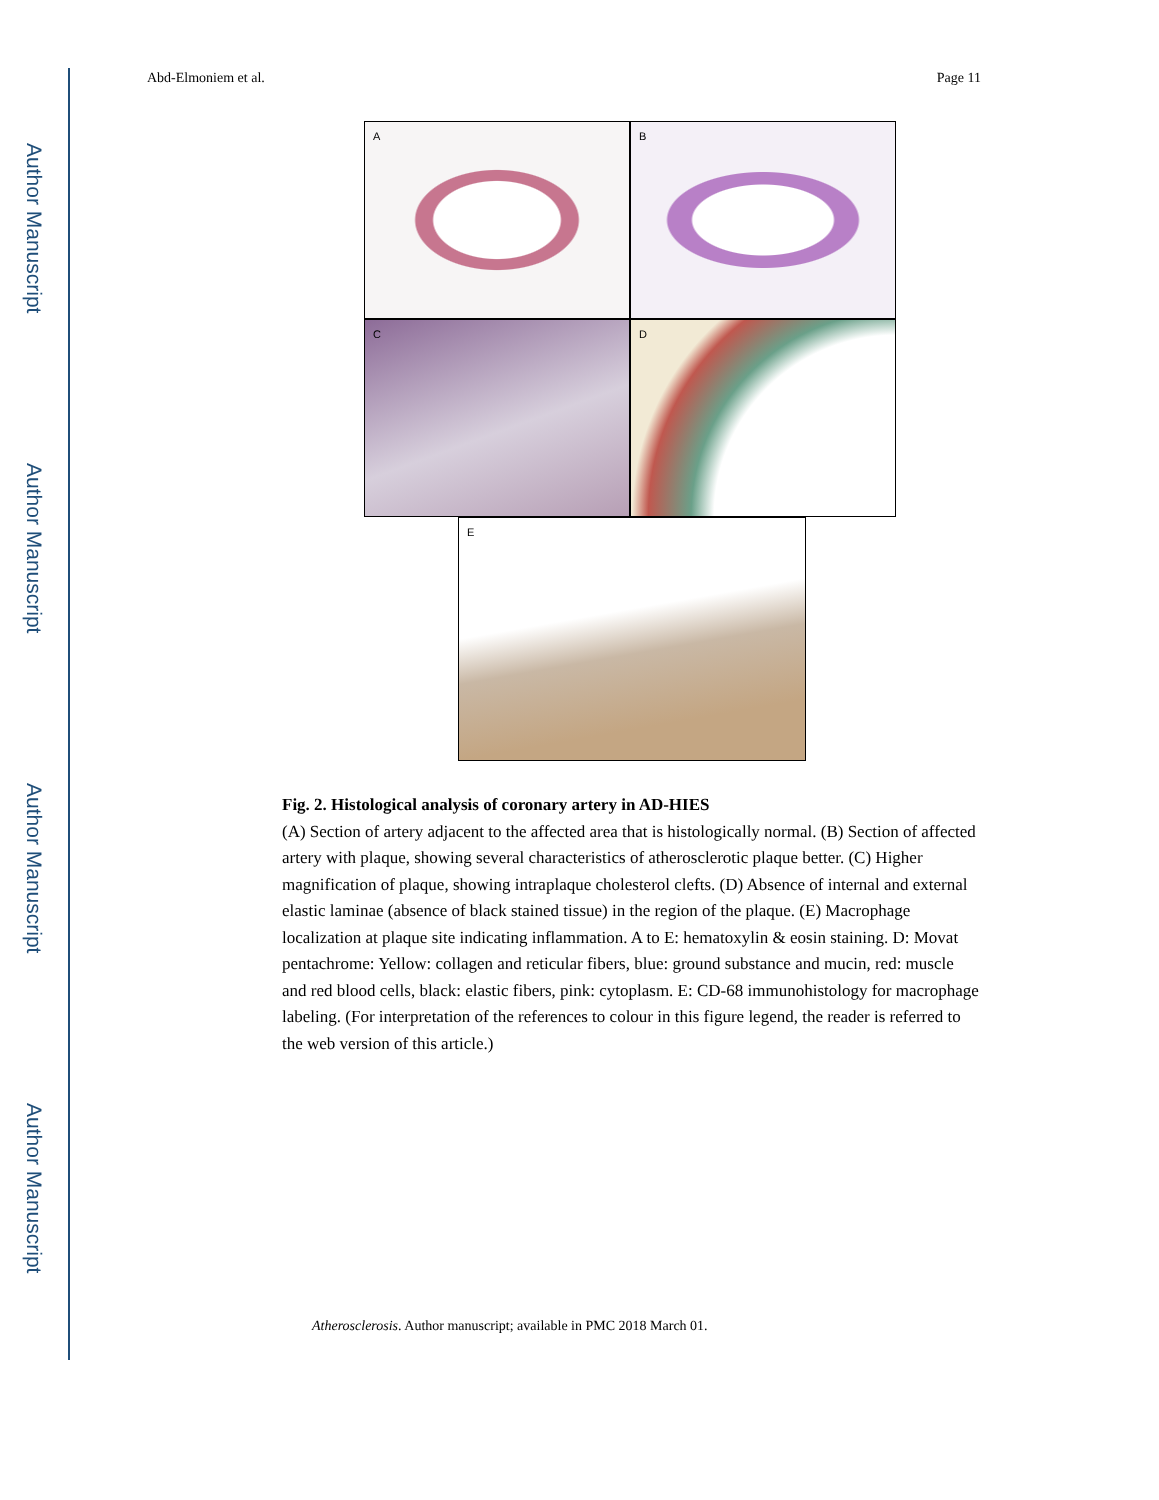Author Manuscript
Author Manuscript
Author Manuscript
Author Manuscript
Abd-Elmoniem et al. Page 11
A B
C D
E
Fig. 2. Histological analysis of coronary artery in AD-HIES
(A) Section of artery adjacent to the affected area that is histologically normal. (B) Section of affected artery with plaque, showing several characteristics of atherosclerotic plaque better. (C) Higher magnification of plaque, showing intraplaque cholesterol clefts. (D) Absence of internal and external elastic laminae (absence of black stained tissue) in the region of the plaque. (E) Macrophage localization at plaque site indicating inflammation. A to E: hematoxylin & eosin staining. D: Movat pentachrome: Yellow: collagen and reticular fibers, blue: ground substance and mucin, red: muscle and red blood cells, black: elastic fibers, pink: cytoplasm. E: CD-68 immunohistology for macrophage labeling. (For interpretation of the references to colour in this figure legend, the reader is referred to the web version of this article.)
Atherosclerosis. Author manuscript; available in PMC 2018 March 01.